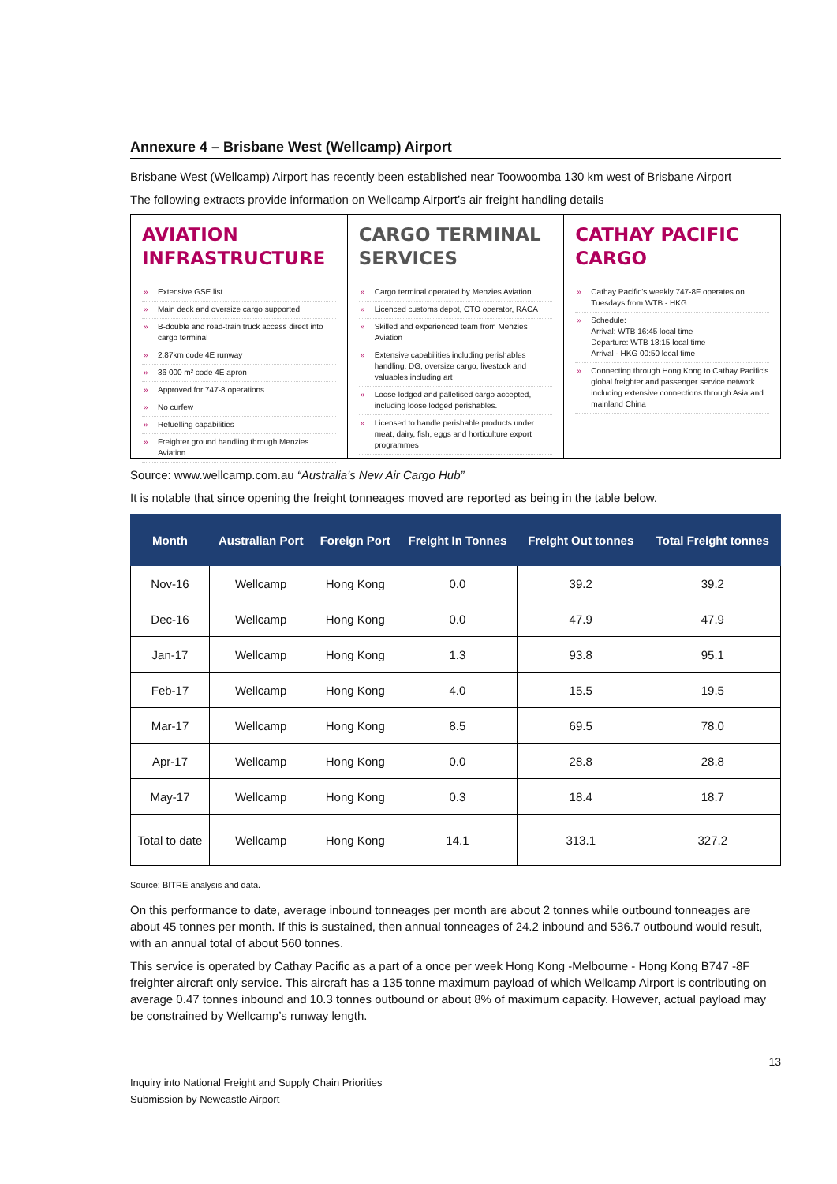Annexure 4 – Brisbane West (Wellcamp) Airport
Brisbane West (Wellcamp) Airport has recently been established near Toowoomba 130 km west of Brisbane Airport
The following extracts provide information on Wellcamp Airport’s air freight handling details
AVIATION INFRASTRUCTURE
» Extensive GSE list
» Main deck and oversize cargo supported
» B-double and road-train truck access direct into cargo terminal
» 2.87km code 4E runway
» 36 000 m² code 4E apron
» Approved for 747-8 operations
» No curfew
» Refuelling capabilities
» Freighter ground handling through Menzies Aviation
CARGO TERMINAL SERVICES
» Cargo terminal operated by Menzies Aviation
» Licenced customs depot, CTO operator, RACA
» Skilled and experienced team from Menzies Aviation
» Extensive capabilities including perishables handling, DG, oversize cargo, livestock and valuables including art
» Loose lodged and palletised cargo accepted, including loose lodged perishables.
» Licensed to handle perishable products under meat, dairy, fish, eggs and horticulture export programmes
CATHAY PACIFIC CARGO
» Cathay Pacific’s weekly 747-8F operates on Tuesdays from WTB - HKG
» Schedule:
Arrival: WTB 16:45 local time
Departure: WTB 18:15 local time
Arrival - HKG 00:50 local time
» Connecting through Hong Kong to Cathay Pacific’s global freighter and passenger service network including extensive connections through Asia and mainland China
Source: www.wellcamp.com.au “Australia’s New Air Cargo Hub”
It is notable that since opening the freight tonneages moved are reported as being in the table below.
| Month | Australian Port | Foreign Port | Freight In Tonnes | Freight Out tonnes | Total Freight tonnes |
| --- | --- | --- | --- | --- | --- |
| Nov-16 | Wellcamp | Hong Kong | 0.0 | 39.2 | 39.2 |
| Dec-16 | Wellcamp | Hong Kong | 0.0 | 47.9 | 47.9 |
| Jan-17 | Wellcamp | Hong Kong | 1.3 | 93.8 | 95.1 |
| Feb-17 | Wellcamp | Hong Kong | 4.0 | 15.5 | 19.5 |
| Mar-17 | Wellcamp | Hong Kong | 8.5 | 69.5 | 78.0 |
| Apr-17 | Wellcamp | Hong Kong | 0.0 | 28.8 | 28.8 |
| May-17 | Wellcamp | Hong Kong | 0.3 | 18.4 | 18.7 |
| Total to date | Wellcamp | Hong Kong | 14.1 | 313.1 | 327.2 |
Source: BITRE analysis and data.
On this performance to date, average inbound tonneages per month are about 2 tonnes while outbound tonneages are about 45 tonnes per month. If this is sustained, then annual tonneages of 24.2 inbound and 536.7 outbound would result, with an annual total of about 560 tonnes.
This service is operated by Cathay Pacific as a part of a once per week Hong Kong -Melbourne - Hong Kong B747 -8F freighter aircraft only service. This aircraft has a 135 tonne maximum payload of which Wellcamp Airport is contributing on average 0.47 tonnes inbound and 10.3 tonnes outbound or about 8% of maximum capacity. However, actual payload may be constrained by Wellcamp’s runway length.
13
Inquiry into National Freight and Supply Chain Priorities
Submission by Newcastle Airport